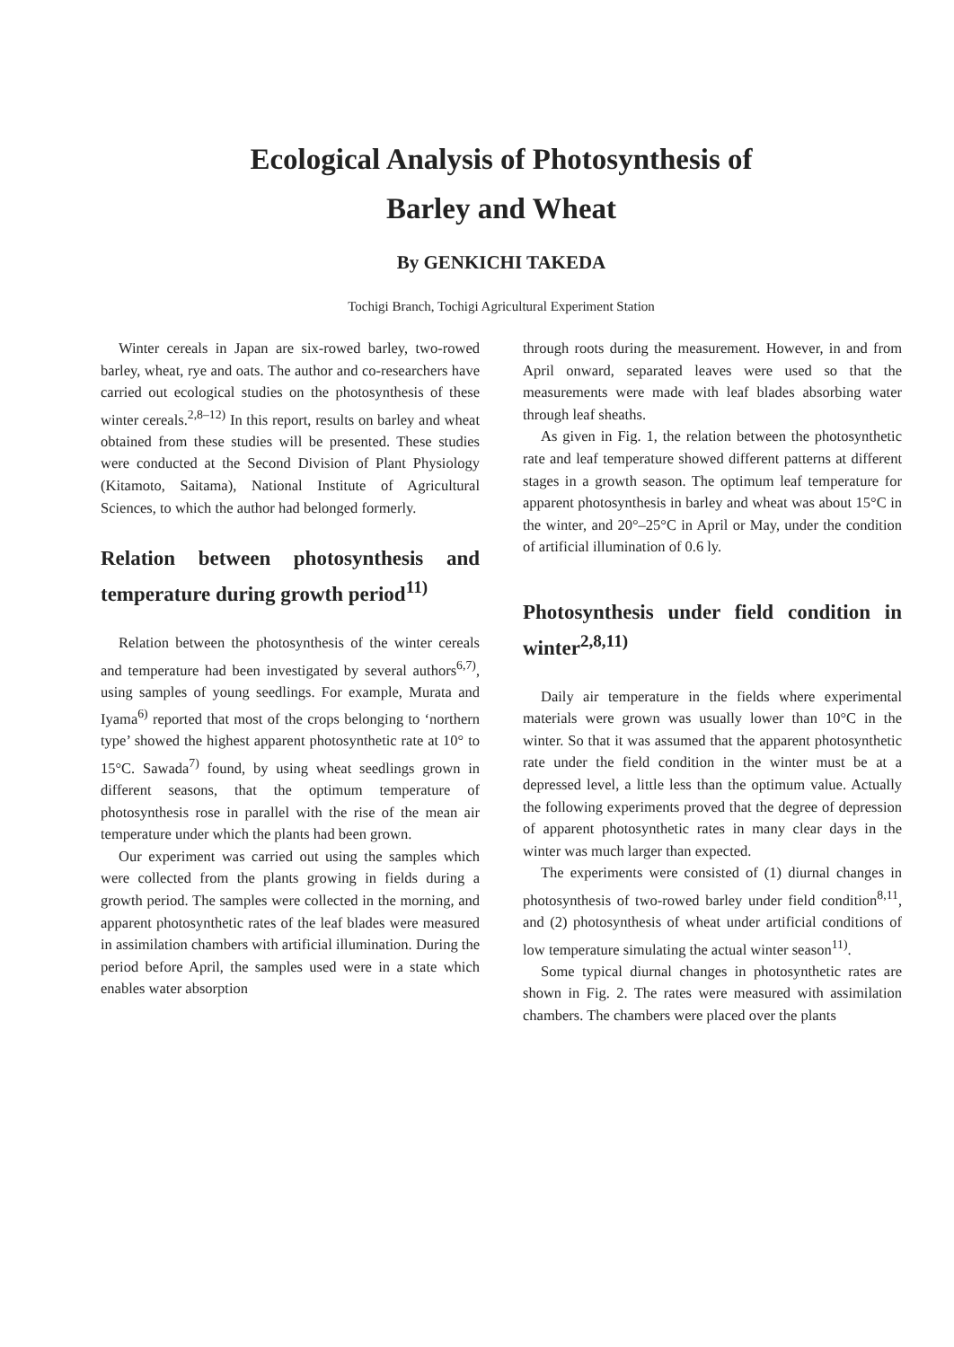Ecological Analysis of Photosynthesis of
Barley and Wheat
By GENKICHI TAKEDA
Tochigi Branch, Tochigi Agricultural Experiment Station
Winter cereals in Japan are six-rowed barley, two-rowed barley, wheat, rye and oats. The author and co-researchers have carried out ecological studies on the photosynthesis of these winter cereals.<sup>2,8–12)</sup> In this report, results on barley and wheat obtained from these studies will be presented. These studies were conducted at the Second Division of Plant Physiology (Kitamoto, Saitama), National Institute of Agricultural Sciences, to which the author had belonged formerly.
Relation between photosynthesis and temperature during growth period<sup>11)</sup>
Relation between the photosynthesis of the winter cereals and temperature had been investigated by several authors<sup>6,7)</sup>, using samples of young seedlings. For example, Murata and Iyama<sup>6)</sup> reported that most of the crops belonging to ‘northern type’ showed the highest apparent photosynthetic rate at 10° to 15°C. Sawada<sup>7)</sup> found, by using wheat seedlings grown in different seasons, that the optimum temperature of photosynthesis rose in parallel with the rise of the mean air temperature under which the plants had been grown.
Our experiment was carried out using the samples which were collected from the plants growing in fields during a growth period. The samples were collected in the morning, and apparent photosynthetic rates of the leaf blades were measured in assimilation chambers with artificial illumination. During the period before April, the samples used were in a state which enables water absorption
through roots during the measurement. However, in and from April onward, separated leaves were used so that the measurements were made with leaf blades absorbing water through leaf sheaths.
As given in Fig. 1, the relation between the photosynthetic rate and leaf temperature showed different patterns at different stages in a growth season. The optimum leaf temperature for apparent photosynthesis in barley and wheat was about 15°C in the winter, and 20°–25°C in April or May, under the condition of artificial illumination of 0.6 ly.
Photosynthesis under field condition in winter<sup>2,8,11)</sup>
Daily air temperature in the fields where experimental materials were grown was usually lower than 10°C in the winter. So that it was assumed that the apparent photosynthetic rate under the field condition in the winter must be at a depressed level, a little less than the optimum value. Actually the following experiments proved that the degree of depression of apparent photosynthetic rates in many clear days in the winter was much larger than expected.
The experiments were consisted of (1) diurnal changes in photosynthesis of two-rowed barley under field condition<sup>8,11</sup>, and (2) photosynthesis of wheat under artificial conditions of low temperature simulating the actual winter season<sup>11)</sup>.
Some typical diurnal changes in photosynthetic rates are shown in Fig. 2. The rates were measured with assimilation chambers. The chambers were placed over the plants